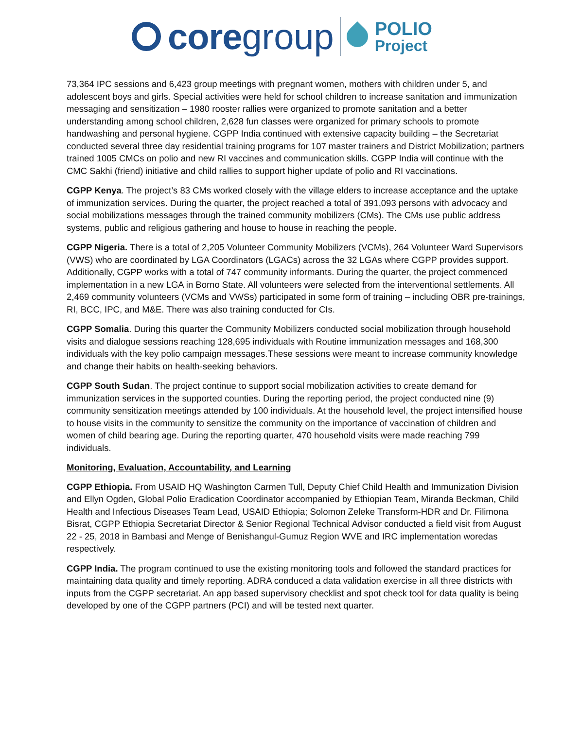core group
POLIO
Project
73,364 IPC sessions and 6,423 group meetings with pregnant women, mothers with children under 5, and adolescent boys and girls. Special activities were held for school children to increase sanitation and immunization messaging and sensitization – 1980 rooster rallies were organized to promote sanitation and a better understanding among school children, 2,628 fun classes were organized for primary schools to promote handwashing and personal hygiene. CGPP India continued with extensive capacity building – the Secretariat conducted several three day residential training programs for 107 master trainers and District Mobilization; partners trained 1005 CMCs on polio and new RI vaccines and communication skills. CGPP India will continue with the CMC Sakhi (friend) initiative and child rallies to support higher update of polio and RI vaccinations.
CGPP Kenya. The project’s 83 CMs worked closely with the village elders to increase acceptance and the uptake of immunization services. During the quarter, the project reached a total of 391,093 persons with advocacy and social mobilizations messages through the trained community mobilizers (CMs). The CMs use public address systems, public and religious gathering and house to house in reaching the people.
CGPP Nigeria. There is a total of 2,205 Volunteer Community Mobilizers (VCMs), 264 Volunteer Ward Supervisors (VWS) who are coordinated by LGA Coordinators (LGACs) across the 32 LGAs where CGPP provides support. Additionally, CGPP works with a total of 747 community informants. During the quarter, the project commenced implementation in a new LGA in Borno State. All volunteers were selected from the interventional settlements. All 2,469 community volunteers (VCMs and VWSs) participated in some form of training – including OBR pre-trainings, RI, BCC, IPC, and M&E. There was also training conducted for CIs.
CGPP Somalia. During this quarter the Community Mobilizers conducted social mobilization through household visits and dialogue sessions reaching 128,695 individuals with Routine immunization messages and 168,300 individuals with the key polio campaign messages.These sessions were meant to increase community knowledge and change their habits on health-seeking behaviors.
CGPP South Sudan. The project continue to support social mobilization activities to create demand for immunization services in the supported counties. During the reporting period, the project conducted nine (9) community sensitization meetings attended by 100 individuals. At the household level, the project intensified house to house visits in the community to sensitize the community on the importance of vaccination of children and women of child bearing age. During the reporting quarter, 470 household visits were made reaching 799 individuals.
Monitoring, Evaluation, Accountability, and Learning
CGPP Ethiopia. From USAID HQ Washington Carmen Tull, Deputy Chief Child Health and Immunization Division and Ellyn Ogden, Global Polio Eradication Coordinator accompanied by Ethiopian Team, Miranda Beckman, Child Health and Infectious Diseases Team Lead, USAID Ethiopia; Solomon Zeleke Transform-HDR and Dr. Filimona Bisrat, CGPP Ethiopia Secretariat Director & Senior Regional Technical Advisor conducted a field visit from August 22 - 25, 2018 in Bambasi and Menge of Benishangul-Gumuz Region WVE and IRC implementation woredas respectively.
CGPP India. The program continued to use the existing monitoring tools and followed the standard practices for maintaining data quality and timely reporting. ADRA conduced a data validation exercise in all three districts with inputs from the CGPP secretariat. An app based supervisory checklist and spot check tool for data quality is being developed by one of the CGPP partners (PCI) and will be tested next quarter.